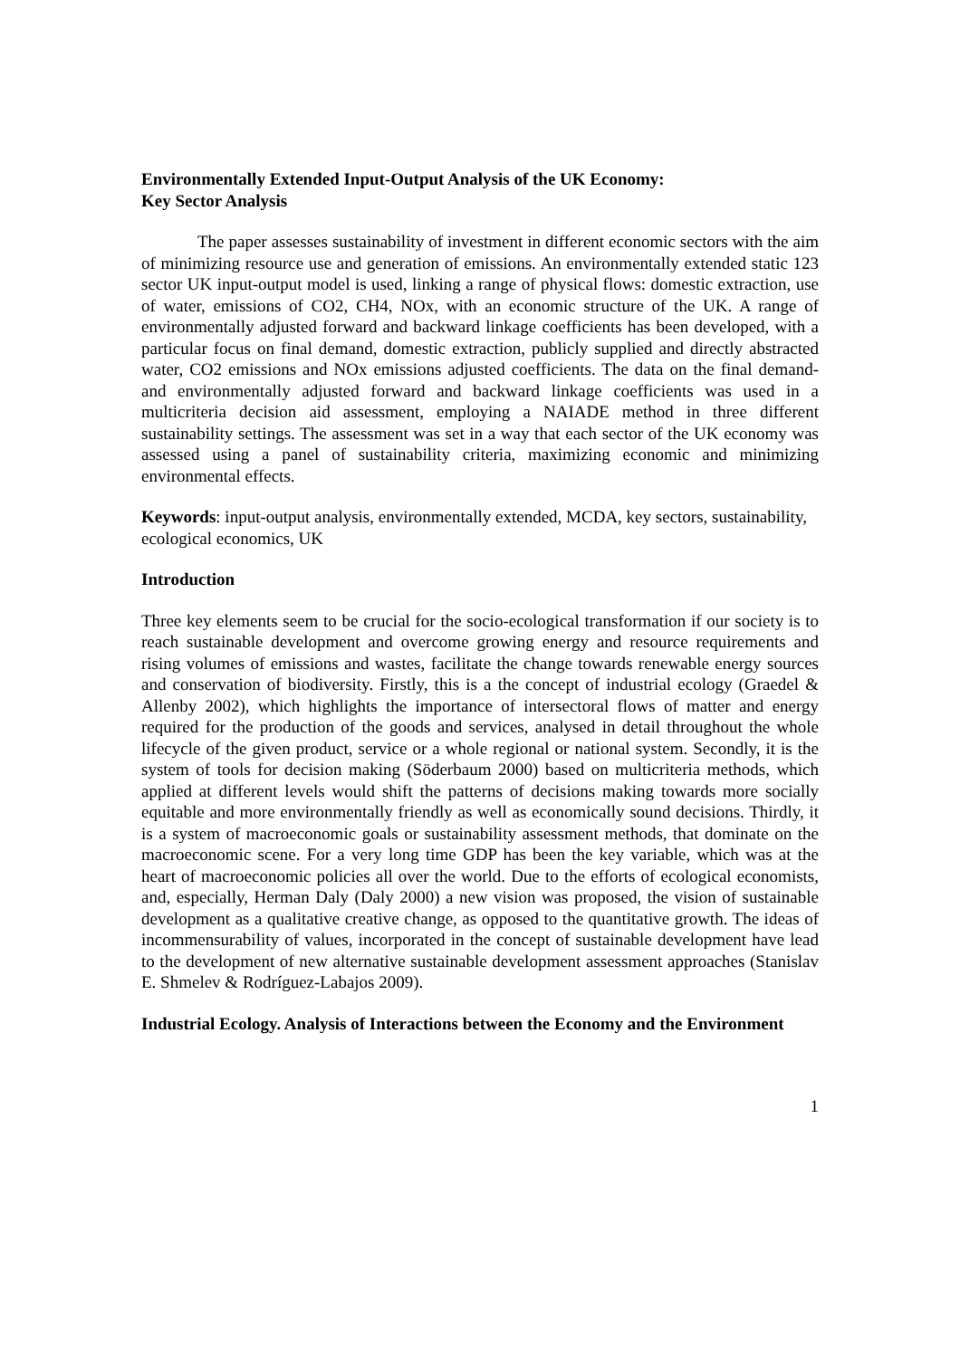Environmentally Extended Input-Output Analysis of the UK Economy:
Key Sector Analysis
The paper assesses sustainability of investment in different economic sectors with the aim of minimizing resource use and generation of emissions. An environmentally extended static 123 sector UK input-output model is used, linking a range of physical flows: domestic extraction, use of water, emissions of CO2, CH4, NOx, with an economic structure of the UK. A range of environmentally adjusted forward and backward linkage coefficients has been developed, with a particular focus on final demand, domestic extraction, publicly supplied and directly abstracted water, CO2 emissions and NOx emissions adjusted coefficients. The data on the final demand- and environmentally adjusted forward and backward linkage coefficients was used in a multicriteria decision aid assessment, employing a NAIADE method in three different sustainability settings. The assessment was set in a way that each sector of the UK economy was assessed using a panel of sustainability criteria, maximizing economic and minimizing environmental effects.
Keywords: input-output analysis, environmentally extended, MCDA, key sectors, sustainability, ecological economics, UK
Introduction
Three key elements seem to be crucial for the socio-ecological transformation if our society is to reach sustainable development and overcome growing energy and resource requirements and rising volumes of emissions and wastes, facilitate the change towards renewable energy sources and conservation of biodiversity. Firstly, this is a the concept of industrial ecology (Graedel & Allenby 2002), which highlights the importance of intersectoral flows of matter and energy required for the production of the goods and services, analysed in detail throughout the whole lifecycle of the given product, service or a whole regional or national system. Secondly, it is the system of tools for decision making (Söderbaum 2000) based on multicriteria methods, which applied at different levels would shift the patterns of decisions making towards more socially equitable and more environmentally friendly as well as economically sound decisions. Thirdly, it is a system of macroeconomic goals or sustainability assessment methods, that dominate on the macroeconomic scene. For a very long time GDP has been the key variable, which was at the heart of macroeconomic policies all over the world. Due to the efforts of ecological economists, and, especially, Herman Daly (Daly 2000) a new vision was proposed, the vision of sustainable development as a qualitative creative change, as opposed to the quantitative growth. The ideas of incommensurability of values, incorporated in the concept of sustainable development have lead to the development of new alternative sustainable development assessment approaches (Stanislav E. Shmelev & Rodríguez-Labajos 2009).
Industrial Ecology. Analysis of Interactions between the Economy and the Environment
1